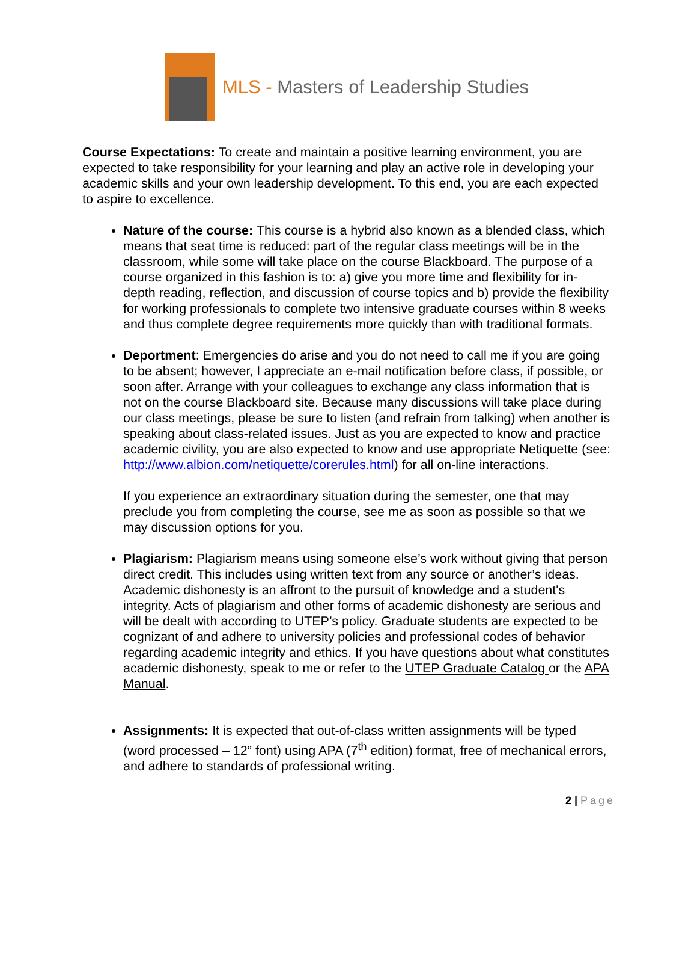MLS - Masters of Leadership Studies
Course Expectations: To create and maintain a positive learning environment, you are expected to take responsibility for your learning and play an active role in developing your academic skills and your own leadership development. To this end, you are each expected to aspire to excellence.
Nature of the course: This course is a hybrid also known as a blended class, which means that seat time is reduced: part of the regular class meetings will be in the classroom, while some will take place on the course Blackboard. The purpose of a course organized in this fashion is to: a) give you more time and flexibility for in- depth reading, reflection, and discussion of course topics and b) provide the flexibility for working professionals to complete two intensive graduate courses within 8 weeks and thus complete degree requirements more quickly than with traditional formats.
Deportment: Emergencies do arise and you do not need to call me if you are going to be absent; however, I appreciate an e-mail notification before class, if possible, or soon after. Arrange with your colleagues to exchange any class information that is not on the course Blackboard site. Because many discussions will take place during our class meetings, please be sure to listen (and refrain from talking) when another is speaking about class-related issues. Just as you are expected to know and practice academic civility, you are also expected to know and use appropriate Netiquette (see: http://www.albion.com/netiquette/corerules.html) for all on-line interactions.
If you experience an extraordinary situation during the semester, one that may preclude you from completing the course, see me as soon as possible so that we may discussion options for you.
Plagiarism: Plagiarism means using someone else’s work without giving that person direct credit. This includes using written text from any source or another’s ideas. Academic dishonesty is an affront to the pursuit of knowledge and a student's integrity. Acts of plagiarism and other forms of academic dishonesty are serious and will be dealt with according to UTEP’s policy. Graduate students are expected to be cognizant of and adhere to university policies and professional codes of behavior regarding academic integrity and ethics. If you have questions about what constitutes academic dishonesty, speak to me or refer to the UTEP Graduate Catalog or the APA Manual.
Assignments: It is expected that out-of-class written assignments will be typed (word processed – 12” font) using APA (7<sup>th</sup> edition) format, free of mechanical errors, and adhere to standards of professional writing.
2 | Page